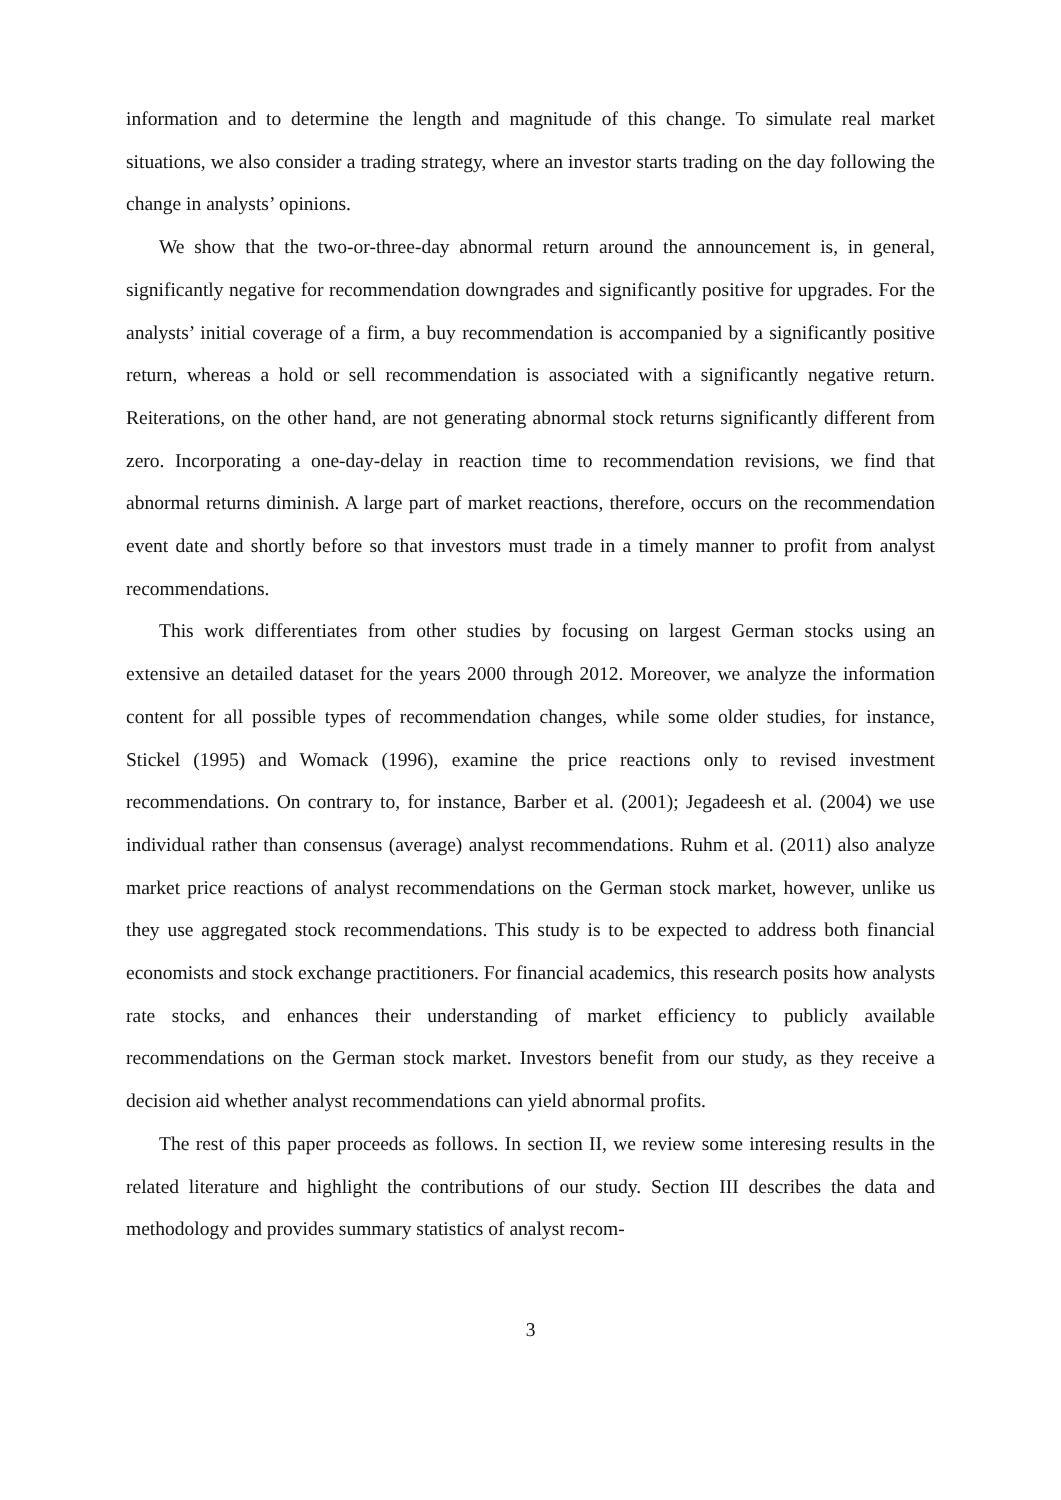information and to determine the length and magnitude of this change. To simulate real market situations, we also consider a trading strategy, where an investor starts trading on the day following the change in analysts’ opinions.
We show that the two-or-three-day abnormal return around the announcement is, in general, significantly negative for recommendation downgrades and significantly positive for upgrades. For the analysts’ initial coverage of a firm, a buy recommendation is accompanied by a significantly positive return, whereas a hold or sell recommendation is associated with a significantly negative return. Reiterations, on the other hand, are not generating abnormal stock returns significantly different from zero. Incorporating a one-day-delay in reaction time to recommendation revisions, we find that abnormal returns diminish. A large part of market reactions, therefore, occurs on the recommendation event date and shortly before so that investors must trade in a timely manner to profit from analyst recommendations.
This work differentiates from other studies by focusing on largest German stocks using an extensive an detailed dataset for the years 2000 through 2012. Moreover, we analyze the information content for all possible types of recommendation changes, while some older studies, for instance, Stickel (1995) and Womack (1996), examine the price reactions only to revised investment recommendations. On contrary to, for instance, Barber et al. (2001); Jegadeesh et al. (2004) we use individual rather than consensus (average) analyst recommendations. Ruhm et al. (2011) also analyze market price reactions of analyst recommendations on the German stock market, however, unlike us they use aggregated stock recommendations. This study is to be expected to address both financial economists and stock exchange practitioners. For financial academics, this research posits how analysts rate stocks, and enhances their understanding of market efficiency to publicly available recommendations on the German stock market. Investors benefit from our study, as they receive a decision aid whether analyst recommendations can yield abnormal profits.
The rest of this paper proceeds as follows. In section II, we review some interesing results in the related literature and highlight the contributions of our study. Section III describes the data and methodology and provides summary statistics of analyst recom-
3